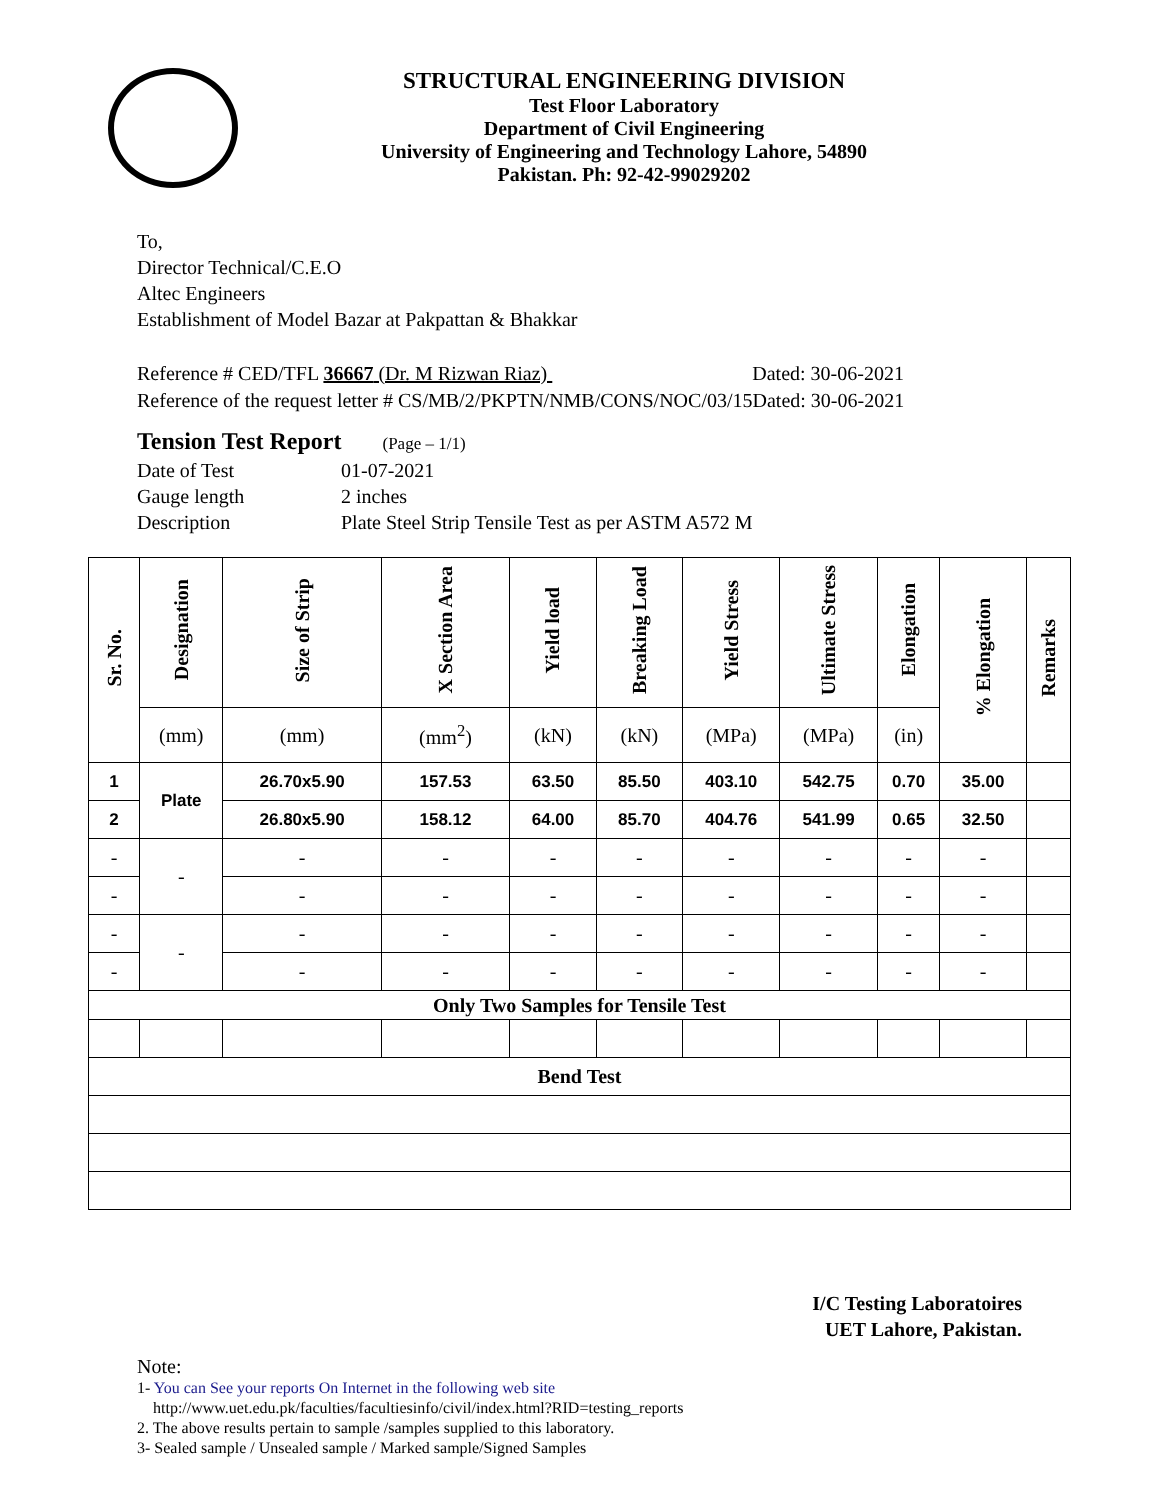STRUCTURAL ENGINEERING DIVISION
Test Floor Laboratory
Department of Civil Engineering
University of Engineering and Technology Lahore, 54890
Pakistan. Ph: 92-42-99029202
To,
Director Technical/C.E.O
Altec Engineers
Establishment of Model Bazar at Pakpattan & Bhakkar
Reference # CED/TFL 36667 (Dr. M Rizwan Riaz) Dated: 30-06-2021
Reference of the request letter # CS/MB/2/PKPTN/NMB/CONS/NOC/03/15Dated: 30-06-2021
Tension Test Report (Page – 1/1)
| Date of Test | 01-07-2021 |
| Gauge length | 2 inches |
| Description | Plate Steel Strip Tensile Test as per ASTM A572 M |
| Sr. No. | Designation | Size of Strip | X Section Area | Yield load | Breaking Load | Yield Stress | Ultimate Stress | Elongation | % Elongation | Remarks |
| --- | --- | --- | --- | --- | --- | --- | --- | --- | --- | --- |
| | (mm) | (mm) | (mm<sup>2</sup>) | (kN) | (kN) | (MPa) | (MPa) | (in) | | |
| 1 | Plate | 26.70x5.90 | 157.53 | 63.50 | 85.50 | 403.10 | 542.75 | 0.70 | 35.00 | |
| 2 | | 26.80x5.90 | 158.12 | 64.00 | 85.70 | 404.76 | 541.99 | 0.65 | 32.50 | |
| - | - | - | - | - | - | - | - | - | - | |
| - | | - | - | - | - | - | - | - | - | |
| - | - | - | - | - | - | - | - | - | - | |
| - | | - | - | - | - | - | - | - | - | |
| Only Two Samples for Tensile Test | | | | | | | | | | |
| Bend Test | | | | | | | | | | |
I/C Testing Laboratoires
UET Lahore, Pakistan.
Note:
1- You can See your reports On Internet in the following web site
http://www.uet.edu.pk/faculties/facultiesinfo/civil/index.html?RID=testing_reports
2. The above results pertain to sample /samples supplied to this laboratory.
3- Sealed sample / Unsealed sample / Marked sample/Signed Samples